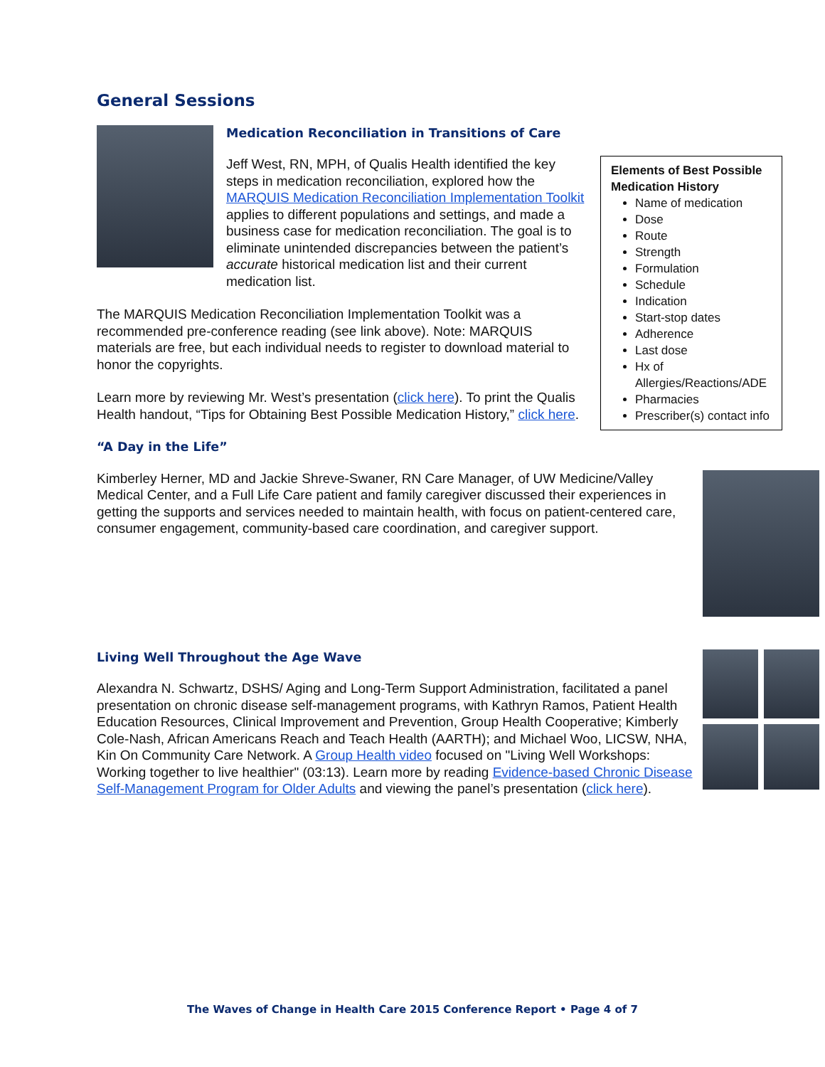General Sessions
Medication Reconciliation in Transitions of Care
Elements of Best Possible Medication History
Name of medication
Dose
Route
Strength
Formulation
Schedule
Indication
Start-stop dates
Adherence
Last dose
Hx of Allergies/Reactions/ADE
Pharmacies
Prescriber(s) contact info
Jeff West, RN, MPH, of Qualis Health identified the key steps in medication reconciliation, explored how the MARQUIS Medication Reconciliation Implementation Toolkit applies to different populations and settings, and made a business case for medication reconciliation. The goal is to eliminate unintended discrepancies between the patient’s accurate historical medication list and their current medication list.
The MARQUIS Medication Reconciliation Implementation Toolkit was a recommended pre-conference reading (see link above). Note: MARQUIS materials are free, but each individual needs to register to download material to honor the copyrights.
Learn more by reviewing Mr. West’s presentation (click here). To print the Qualis Health handout, “Tips for Obtaining Best Possible Medication History,” click here.
“A Day in the Life”
Kimberley Herner, MD and Jackie Shreve-Swaner, RN Care Manager, of UW Medicine/Valley Medical Center, and a Full Life Care patient and family caregiver discussed their experiences in getting the supports and services needed to maintain health, with focus on patient-centered care, consumer engagement, community-based care coordination, and caregiver support.
Living Well Throughout the Age Wave
Alexandra N. Schwartz, DSHS/ Aging and Long-Term Support Administration, facilitated a panel presentation on chronic disease self-management programs, with Kathryn Ramos, Patient Health Education Resources, Clinical Improvement and Prevention, Group Health Cooperative; Kimberly Cole-Nash, African Americans Reach and Teach Health (AARTH); and Michael Woo, LICSW, NHA, Kin On Community Care Network. A Group Health video focused on "Living Well Workshops: Working together to live healthier" (03:13). Learn more by reading Evidence-based Chronic Disease Self-Management Program for Older Adults and viewing the panel’s presentation (click here).
The Waves of Change in Health Care 2015 Conference Report • Page 4 of 7